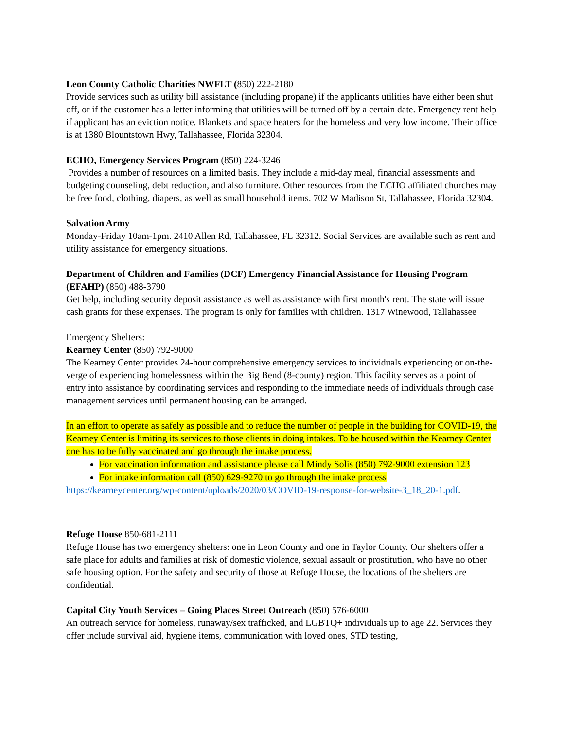Leon County Catholic Charities NWFLT (850) 222-2180
Provide services such as utility bill assistance (including propane) if the applicants utilities have either been shut off, or if the customer has a letter informing that utilities will be turned off by a certain date. Emergency rent help if applicant has an eviction notice. Blankets and space heaters for the homeless and very low income. Their office is at 1380 Blountstown Hwy, Tallahassee, Florida 32304.
ECHO, Emergency Services Program (850) 224-3246
Provides a number of resources on a limited basis. They include a mid-day meal, financial assessments and budgeting counseling, debt reduction, and also furniture. Other resources from the ECHO affiliated churches may be free food, clothing, diapers, as well as small household items. 702 W Madison St, Tallahassee, Florida 32304.
Salvation Army
Monday-Friday 10am-1pm. 2410 Allen Rd, Tallahassee, FL 32312. Social Services are available such as rent and utility assistance for emergency situations.
Department of Children and Families (DCF) Emergency Financial Assistance for Housing Program (EFAHP) (850) 488-3790
Get help, including security deposit assistance as well as assistance with first month's rent. The state will issue cash grants for these expenses. The program is only for families with children. 1317 Winewood, Tallahassee
Emergency Shelters:
Kearney Center (850) 792-9000
The Kearney Center provides 24-hour comprehensive emergency services to individuals experiencing or on-the-verge of experiencing homelessness within the Big Bend (8-county) region. This facility serves as a point of entry into assistance by coordinating services and responding to the immediate needs of individuals through case management services until permanent housing can be arranged.
In an effort to operate as safely as possible and to reduce the number of people in the building for COVID-19, the Kearney Center is limiting its services to those clients in doing intakes. To be housed within the Kearney Center one has to be fully vaccinated and go through the intake process.
For vaccination information and assistance please call Mindy Solis (850) 792-9000 extension 123
For intake information call (850) 629-9270 to go through the intake process
https://kearneycenter.org/wp-content/uploads/2020/03/COVID-19-response-for-website-3_18_20-1.pdf.
Refuge House 850-681-2111
Refuge House has two emergency shelters: one in Leon County and one in Taylor County. Our shelters offer a safe place for adults and families at risk of domestic violence, sexual assault or prostitution, who have no other safe housing option. For the safety and security of those at Refuge House, the locations of the shelters are confidential.
Capital City Youth Services – Going Places Street Outreach (850) 576-6000
An outreach service for homeless, runaway/sex trafficked, and LGBTQ+ individuals up to age 22. Services they offer include survival aid, hygiene items, communication with loved ones, STD testing,